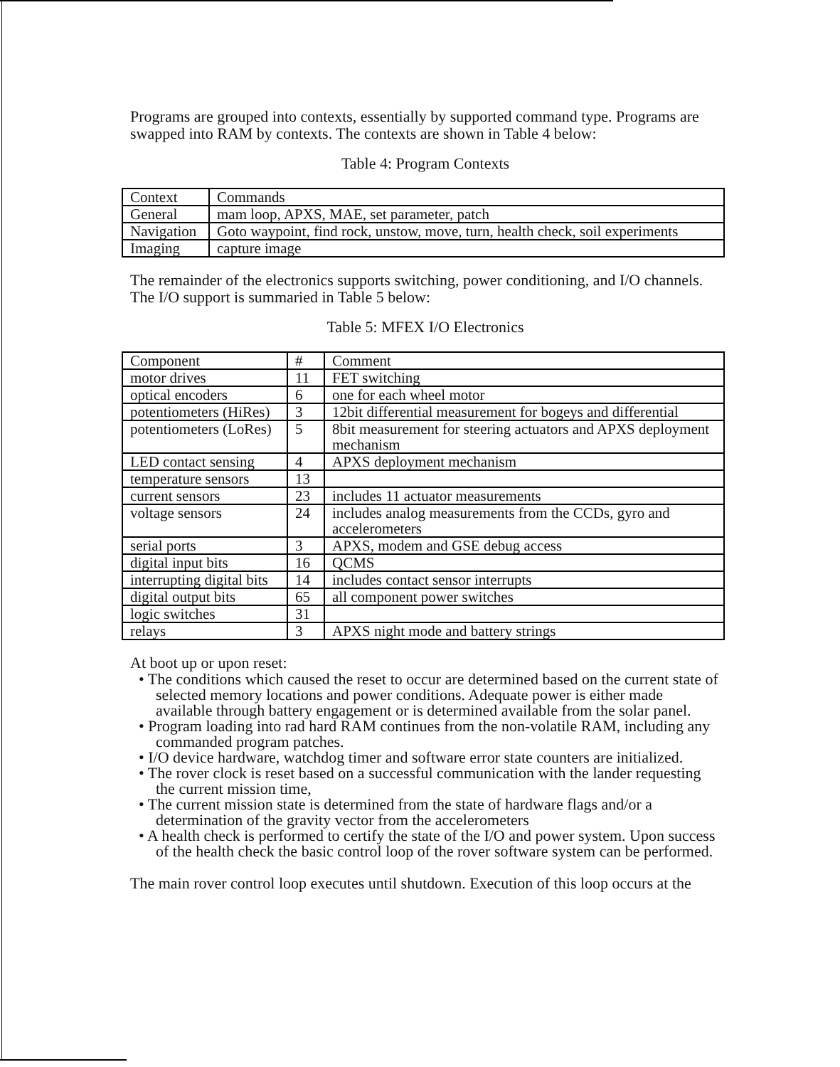Programs are grouped into contexts, essentially by supported command type. Programs are swapped into RAM by contexts. The contexts are shown in Table 4 below:
Table 4: Program Contexts
| Context | Commands |
| General | mam loop, APXS, MAE, set parameter, patch |
| Navigation | Goto waypoint, find rock, unstow, move, turn, health check, soil experiments |
| Imaging | capture image |
The remainder of the electronics supports switching, power conditioning, and I/O channels. The I/O support is summaried in Table 5 below:
Table 5: MFEX I/O Electronics
| Component | # | Comment |
| motor drives | 11 | FET switching |
| optical encoders | 6 | one for each wheel motor |
| potentiometers (HiRes) | 3 | 12bit differential measurement for bogeys and differential |
| potentiometers (LoRes) | 5 | 8bit measurement for steering actuators and APXS deployment mechanism |
| LED contact sensing | 4 | APXS deployment mechanism |
| temperature sensors | 13 | |
| current sensors | 23 | includes 11 actuator measurements |
| voltage sensors | 24 | includes analog measurements from the CCDs, gyro and accelerometers |
| serial ports | 3 | APXS, modem and GSE debug access |
| digital input bits | 16 | QCMS |
| interrupting digital bits | 14 | includes contact sensor interrupts |
| digital output bits | 65 | all component power switches |
| logic switches | 31 | |
| relays | 3 | APXS night mode and battery strings |
At boot up or upon reset:
• The conditions which caused the reset to occur are determined based on the current state of selected memory locations and power conditions. Adequate power is either made available through battery engagement or is determined available from the solar panel.
• Program loading into rad hard RAM continues from the non-volatile RAM, including any commanded program patches.
• I/O device hardware, watchdog timer and software error state counters are initialized.
• The rover clock is reset based on a successful communication with the lander requesting the current mission time,
• The current mission state is determined from the state of hardware flags and/or a determination of the gravity vector from the accelerometers
• A health check is performed to certify the state of the I/O and power system. Upon success of the health check the basic control loop of the rover software system can be performed.
The main rover control loop executes until shutdown. Execution of this loop occurs at the